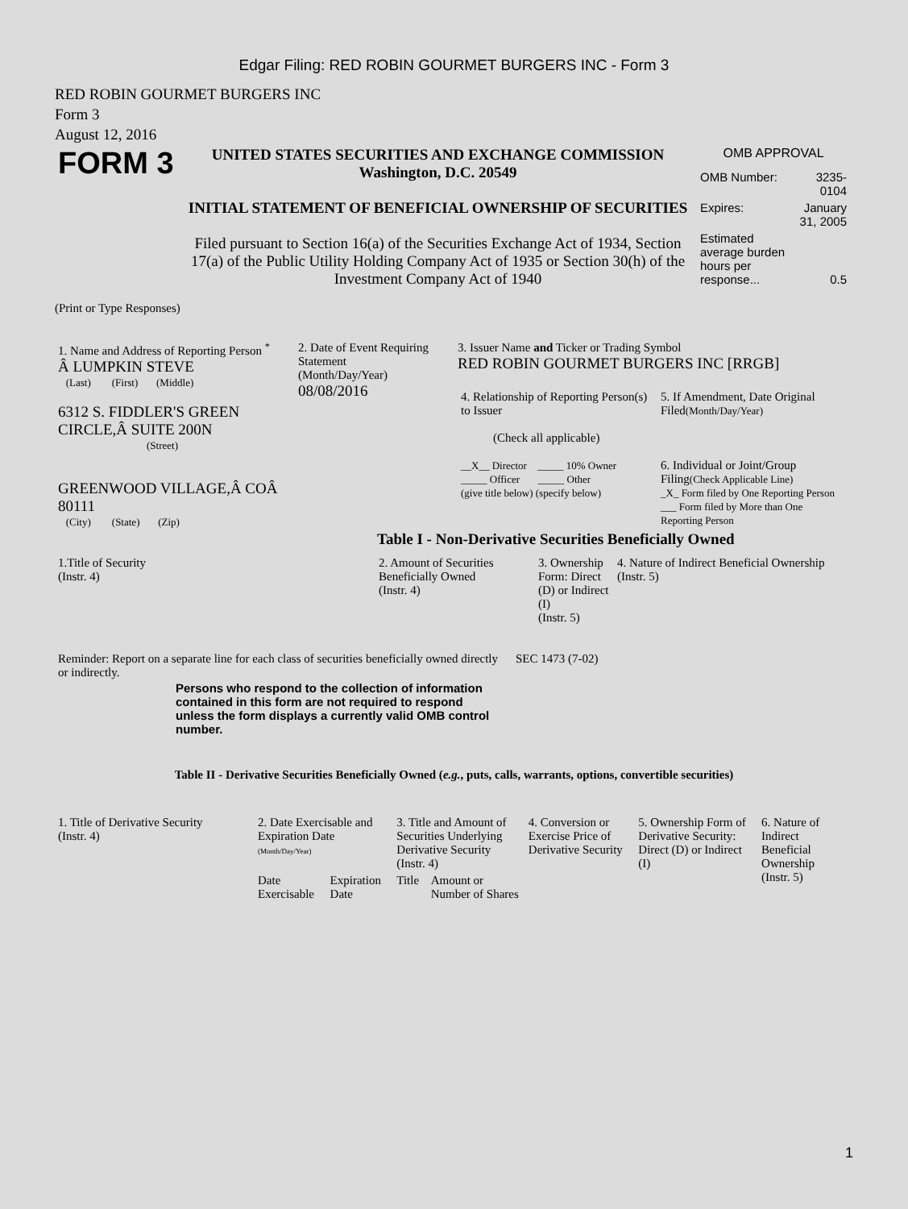Edgar Filing: RED ROBIN GOURMET BURGERS INC - Form 3
RED ROBIN GOURMET BURGERS INC
Form 3
August 12, 2016
| FORM 3 | UNITED STATES SECURITIES AND EXCHANGE COMMISSION Washington, D.C. 20549 INITIAL STATEMENT OF BENEFICIAL OWNERSHIP OF SECURITIES Filed pursuant to Section 16(a) of the Securities Exchange Act of 1934, Section 17(a) of the Public Utility Holding Company Act of 1935 or Section 30(h) of the Investment Company Act of 1940 | OMB APPROVAL / OMB Number: / 3235-0104 / / Expires: / January 31, 2005 / / Estimated average burden hours per response... / 0.5 / |
(Print or Type Responses)
| 1. Name and Address of Reporting Person <sup>*</sup> Â LUMPKIN STEVE (Last) (First) (Middle) 6312 S. FIDDLER'S GREEN CIRCLE,Â SUITE 200N (Street) GREENWOOD VILLAGE,Â COÂ 80111 (City) (State) (Zip) | 2. Date of Event Requiring Statement (Month/Day/Year) 08/08/2016 | 3. Issuer Name and Ticker or Trading Symbol RED ROBIN GOURMET BURGERS INC [RRGB] / 4. Relationship of Reporting Person(s) to Issuer (Check all applicable) __X__ Director _____ 10% Owner _____ Officer _____ Other (give title below) (specify below) / 5. If Amendment, Date Original Filed (Month/Day/Year) 6. Individual or Joint/Group Filing (Check Applicable Line) _X_ Form filed by One Reporting Person ___ Form filed by More than One Reporting Person / |
Table I - Non-Derivative Securities Beneficially Owned
| 1.Title of Security (Instr. 4) | 2. Amount of Securities Beneficially Owned (Instr. 4) | 3. Ownership Form: Direct (D) or Indirect (I) (Instr. 5) | 4. Nature of Indirect Beneficial Ownership (Instr. 5) |
| --- | --- | --- | --- |
| Reminder: Report on a separate line for each class of securities beneficially owned directly or indirectly. | SEC 1473 (7-02) |
Persons who respond to the collection of information contained in this form are not required to respond unless the form displays a currently valid OMB control number.
Table II - Derivative Securities Beneficially Owned (e.g., puts, calls, warrants, options, convertible securities)
| 1. Title of Derivative Security (Instr. 4) | 2. Date Exercisable and Expiration Date (Month/Day/Year) | | 3. Title and Amount of Securities Underlying Derivative Security (Instr. 4) | | 4. Conversion or Exercise Price of Derivative Security | 5. Ownership Form of Derivative Security: Direct (D) or Indirect (I) | 6. Nature of Indirect Beneficial Ownership (Instr. 5) |
| --- | --- | --- | --- | --- | --- | --- | --- |
| | Date Exercisable | Expiration Date | Title | Amount or Number of Shares | | | |
1